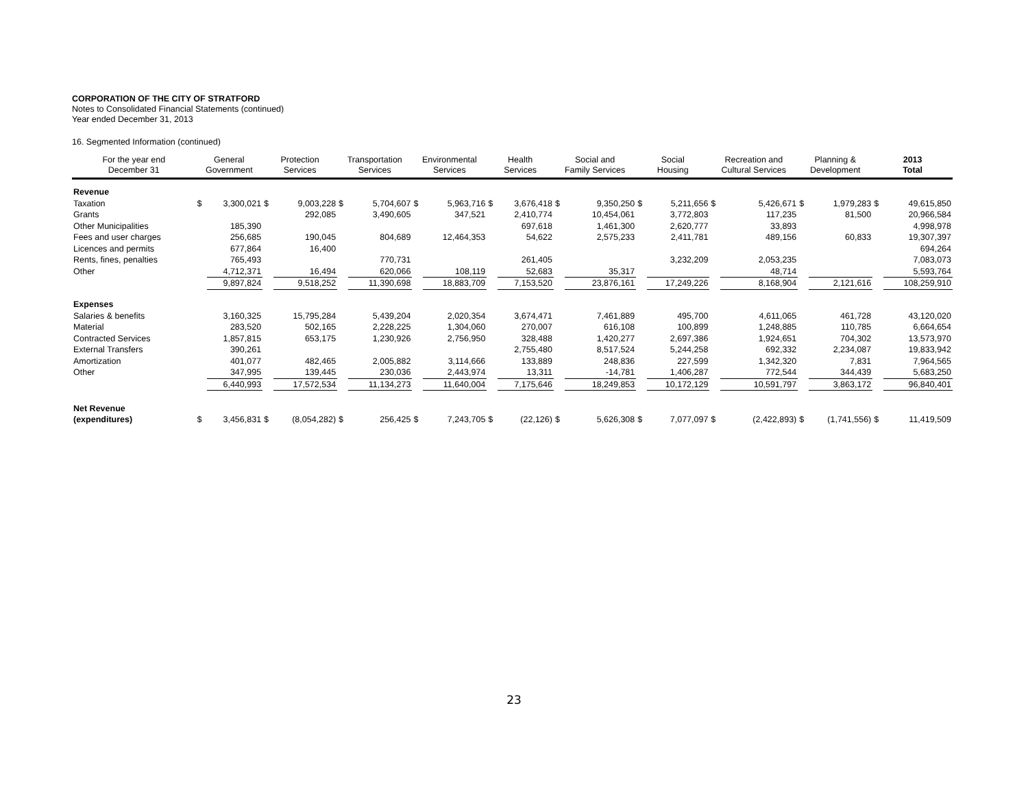CORPORATION OF THE CITY OF STRATFORD
Notes to Consolidated Financial Statements (continued)
Year ended December 31, 2013
16. Segmented Information (continued)
| For the year end December 31 | General Government | | Protection Services | | Transportation Services | | Environmental Services | | Health Services | | Social and Family Services | | Social Housing | | Recreation and Cultural Services | | Planning & Development | | 2013 Total | |
| --- | --- | --- | --- | --- | --- | --- | --- | --- | --- | --- | --- | --- | --- | --- | --- | --- | --- | --- | --- | --- |
| Revenue | | | | | | | | | | | | | | | | | | | | |
| Taxation | $ | 3,300,021 | $ | 9,003,228 | $ | 5,704,607 | $ | 5,963,716 | $ | 3,676,418 | $ | 9,350,250 | $ | 5,211,656 | $ | 5,426,671 | $ | 1,979,283 | $ | 49,615,850 |
| Grants | | | | 292,085 | | 3,490,605 | | 347,521 | | 2,410,774 | | 10,454,061 | | 3,772,803 | | 117,235 | | 81,500 | | 20,966,584 |
| Other Municipalities | | 185,390 | | | | | | | | 697,618 | | 1,461,300 | | 2,620,777 | | 33,893 | | | | 4,998,978 |
| Fees and user charges | | 256,685 | | 190,045 | | 804,689 | | 12,464,353 | | 54,622 | | 2,575,233 | | 2,411,781 | | 489,156 | | 60,833 | | 19,307,397 |
| Licences and permits | | 677,864 | | 16,400 | | | | | | | | | | | | | | | | 694,264 |
| Rents, fines, penalties | | 765,493 | | | | 770,731 | | | | 261,405 | | | | 3,232,209 | | 2,053,235 | | | | 7,083,073 |
| Other | | 4,712,371 | | 16,494 | | 620,066 | | 108,119 | | 52,683 | | 35,317 | | | | 48,714 | | | | 5,593,764 |
| | | 9,897,824 | | 9,518,252 | | 11,390,698 | | 18,883,709 | | 7,153,520 | | 23,876,161 | | 17,249,226 | | 8,168,904 | | 2,121,616 | | 108,259,910 |
| Expenses | | | | | | | | | | | | | | | | | | | | |
| Salaries & benefits | | 3,160,325 | | 15,795,284 | | 5,439,204 | | 2,020,354 | | 3,674,471 | | 7,461,889 | | 495,700 | | 4,611,065 | | 461,728 | | 43,120,020 |
| Material | | 283,520 | | 502,165 | | 2,228,225 | | 1,304,060 | | 270,007 | | 616,108 | | 100,899 | | 1,248,885 | | 110,785 | | 6,664,654 |
| Contracted Services | | 1,857,815 | | 653,175 | | 1,230,926 | | 2,756,950 | | 328,488 | | 1,420,277 | | 2,697,386 | | 1,924,651 | | 704,302 | | 13,573,970 |
| External Transfers | | 390,261 | | | | | | | | 2,755,480 | | 8,517,524 | | 5,244,258 | | 692,332 | | 2,234,087 | | 19,833,942 |
| Amortization | | 401,077 | | 482,465 | | 2,005,882 | | 3,114,666 | | 133,889 | | 248,836 | | 227,599 | | 1,342,320 | | 7,831 | | 7,964,565 |
| Other | | 347,995 | | 139,445 | | 230,036 | | 2,443,974 | | 13,311 | | -14,781 | | 1,406,287 | | 772,544 | | 344,439 | | 5,683,250 |
| | | 6,440,993 | | 17,572,534 | | 11,134,273 | | 11,640,004 | | 7,175,646 | | 18,249,853 | | 10,172,129 | | 10,591,797 | | 3,863,172 | | 96,840,401 |
| Net Revenue | | | | | | | | | | | | | | | | | | | | |
| (expenditures) | $ | 3,456,831 | $ | (8,054,282) | $ | 256,425 | $ | 7,243,705 | $ | (22,126) | $ | 5,626,308 | $ | 7,077,097 | $ | (2,422,893) | $ | (1,741,556) | $ | 11,419,509 |
23